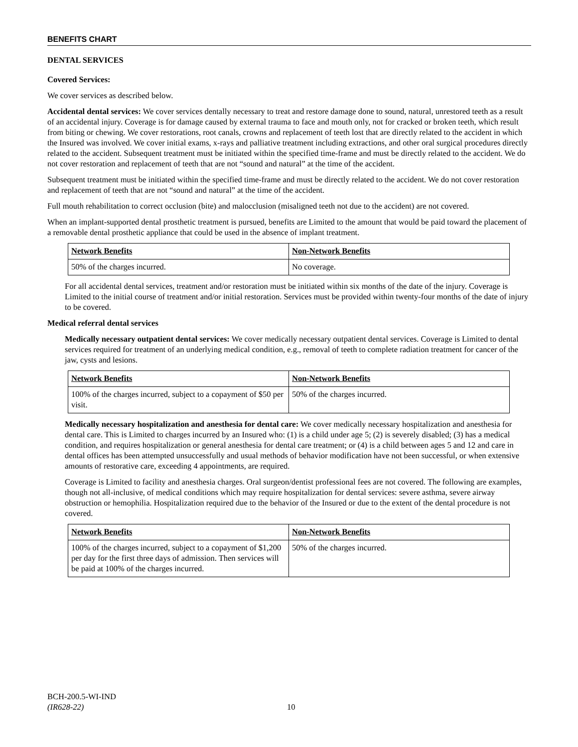BENEFITS CHART
DENTAL SERVICES
Covered Services:
We cover services as described below.
Accidental dental services: We cover services dentally necessary to treat and restore damage done to sound, natural, unrestored teeth as a result of an accidental injury. Coverage is for damage caused by external trauma to face and mouth only, not for cracked or broken teeth, which result from biting or chewing. We cover restorations, root canals, crowns and replacement of teeth lost that are directly related to the accident in which the Insured was involved. We cover initial exams, x-rays and palliative treatment including extractions, and other oral surgical procedures directly related to the accident. Subsequent treatment must be initiated within the specified time-frame and must be directly related to the accident. We do not cover restoration and replacement of teeth that are not “sound and natural” at the time of the accident.
Subsequent treatment must be initiated within the specified time-frame and must be directly related to the accident. We do not cover restoration and replacement of teeth that are not “sound and natural” at the time of the accident.
Full mouth rehabilitation to correct occlusion (bite) and malocclusion (misaligned teeth not due to the accident) are not covered.
When an implant-supported dental prosthetic treatment is pursued, benefits are Limited to the amount that would be paid toward the placement of a removable dental prosthetic appliance that could be used in the absence of implant treatment.
| Network Benefits | Non-Network Benefits |
| --- | --- |
| 50% of the charges incurred. | No coverage. |
For all accidental dental services, treatment and/or restoration must be initiated within six months of the date of the injury. Coverage is Limited to the initial course of treatment and/or initial restoration. Services must be provided within twenty-four months of the date of injury to be covered.
Medical referral dental services
Medically necessary outpatient dental services: We cover medically necessary outpatient dental services. Coverage is Limited to dental services required for treatment of an underlying medical condition, e.g., removal of teeth to complete radiation treatment for cancer of the jaw, cysts and lesions.
| Network Benefits | Non-Network Benefits |
| --- | --- |
| 100% of the charges incurred, subject to a copayment of $50 per visit. | 50% of the charges incurred. |
Medically necessary hospitalization and anesthesia for dental care: We cover medically necessary hospitalization and anesthesia for dental care. This is Limited to charges incurred by an Insured who: (1) is a child under age 5; (2) is severely disabled; (3) has a medical condition, and requires hospitalization or general anesthesia for dental care treatment; or (4) is a child between ages 5 and 12 and care in dental offices has been attempted unsuccessfully and usual methods of behavior modification have not been successful, or when extensive amounts of restorative care, exceeding 4 appointments, are required.
Coverage is Limited to facility and anesthesia charges. Oral surgeon/dentist professional fees are not covered. The following are examples, though not all-inclusive, of medical conditions which may require hospitalization for dental services: severe asthma, severe airway obstruction or hemophilia. Hospitalization required due to the behavior of the Insured or due to the extent of the dental procedure is not covered.
| Network Benefits | Non-Network Benefits |
| --- | --- |
| 100% of the charges incurred, subject to a copayment of $1,200 per day for the first three days of admission. Then services will be paid at 100% of the charges incurred. | 50% of the charges incurred. |
BCH-200.5-WI-IND
(IR628-22)
10